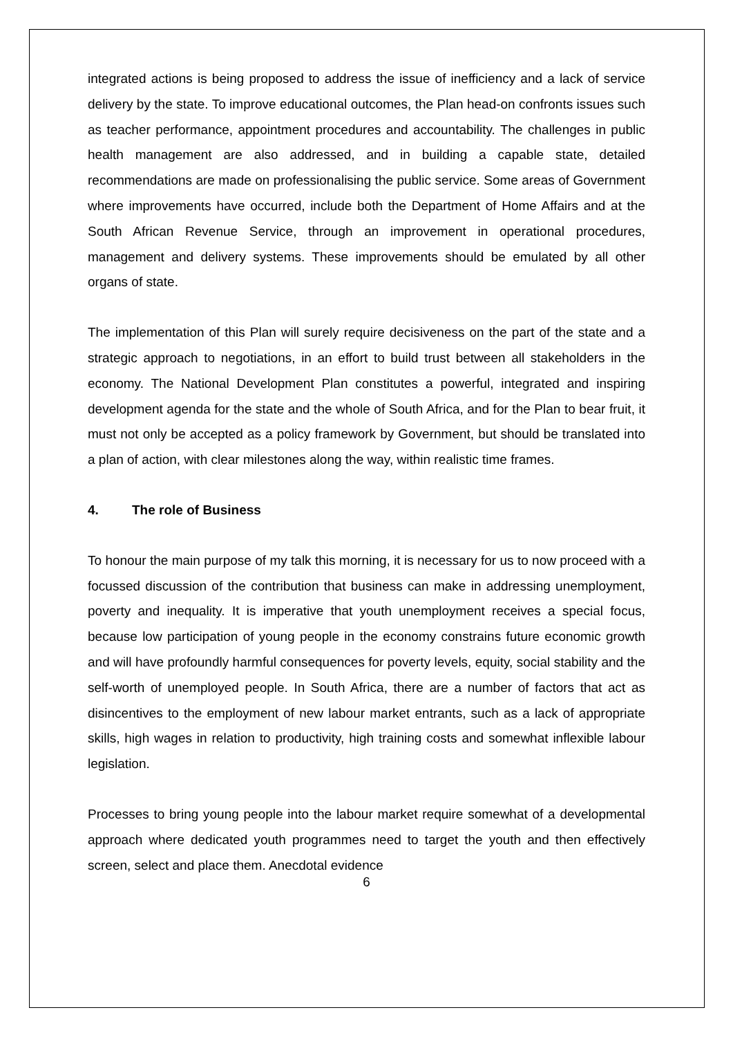integrated actions is being proposed to address the issue of inefficiency and a lack of service delivery by the state. To improve educational outcomes, the Plan head-on confronts issues such as teacher performance, appointment procedures and accountability. The challenges in public health management are also addressed, and in building a capable state, detailed recommendations are made on professionalising the public service. Some areas of Government where improvements have occurred, include both the Department of Home Affairs and at the South African Revenue Service, through an improvement in operational procedures, management and delivery systems. These improvements should be emulated by all other organs of state.
The implementation of this Plan will surely require decisiveness on the part of the state and a strategic approach to negotiations, in an effort to build trust between all stakeholders in the economy. The National Development Plan constitutes a powerful, integrated and inspiring development agenda for the state and the whole of South Africa, and for the Plan to bear fruit, it must not only be accepted as a policy framework by Government, but should be translated into a plan of action, with clear milestones along the way, within realistic time frames.
4. The role of Business
To honour the main purpose of my talk this morning, it is necessary for us to now proceed with a focussed discussion of the contribution that business can make in addressing unemployment, poverty and inequality. It is imperative that youth unemployment receives a special focus, because low participation of young people in the economy constrains future economic growth and will have profoundly harmful consequences for poverty levels, equity, social stability and the self-worth of unemployed people. In South Africa, there are a number of factors that act as disincentives to the employment of new labour market entrants, such as a lack of appropriate skills, high wages in relation to productivity, high training costs and somewhat inflexible labour legislation.
Processes to bring young people into the labour market require somewhat of a developmental approach where dedicated youth programmes need to target the youth and then effectively screen, select and place them. Anecdotal evidence
6